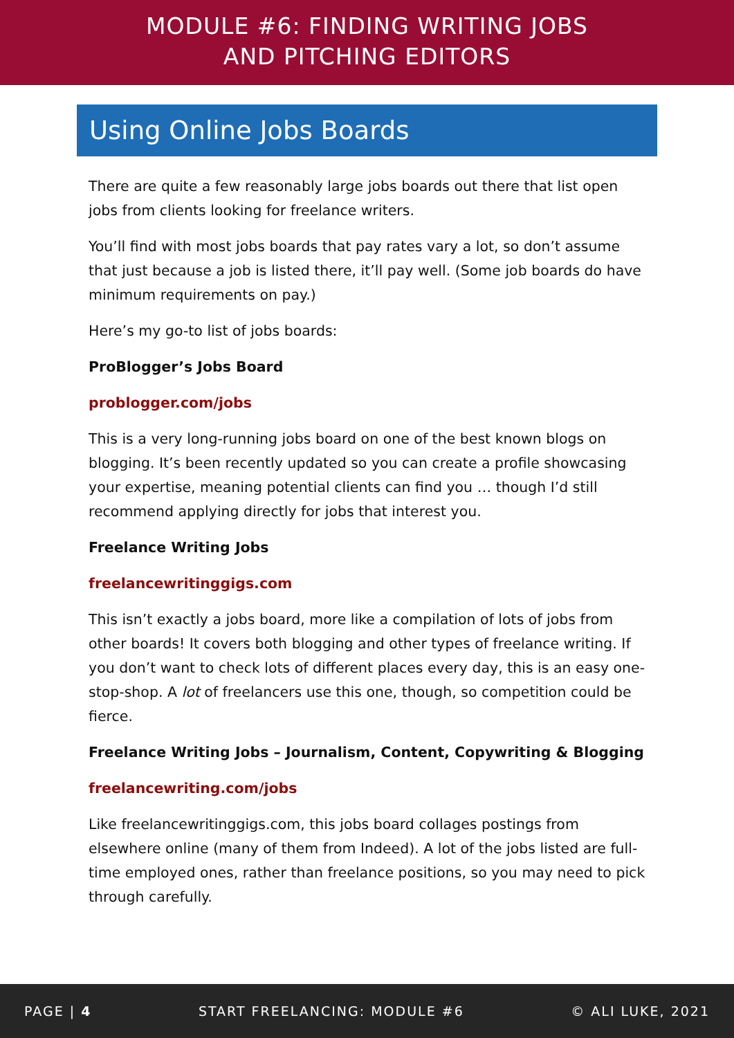MODULE #6: FINDING WRITING JOBS
AND PITCHING EDITORS
Using Online Jobs Boards
There are quite a few reasonably large jobs boards out there that list open jobs from clients looking for freelance writers.
You’ll find with most jobs boards that pay rates vary a lot, so don’t assume that just because a job is listed there, it’ll pay well. (Some job boards do have minimum requirements on pay.)
Here’s my go-to list of jobs boards:
ProBlogger’s Jobs Board
problogger.com/jobs
This is a very long-running jobs board on one of the best known blogs on blogging. It’s been recently updated so you can create a profile showcasing your expertise, meaning potential clients can find you … though I’d still recommend applying directly for jobs that interest you.
Freelance Writing Jobs
freelancewritinggigs.com
This isn’t exactly a jobs board, more like a compilation of lots of jobs from other boards! It covers both blogging and other types of freelance writing. If you don’t want to check lots of different places every day, this is an easy one-stop-shop. A lot of freelancers use this one, though, so competition could be fierce.
Freelance Writing Jobs – Journalism, Content, Copywriting & Blogging
freelancewriting.com/jobs
Like freelancewritinggigs.com, this jobs board collages postings from elsewhere online (many of them from Indeed). A lot of the jobs listed are full-time employed ones, rather than freelance positions, so you may need to pick through carefully.
PAGE | 4 START FREELANCING: MODULE #6 © ALI LUKE, 2021